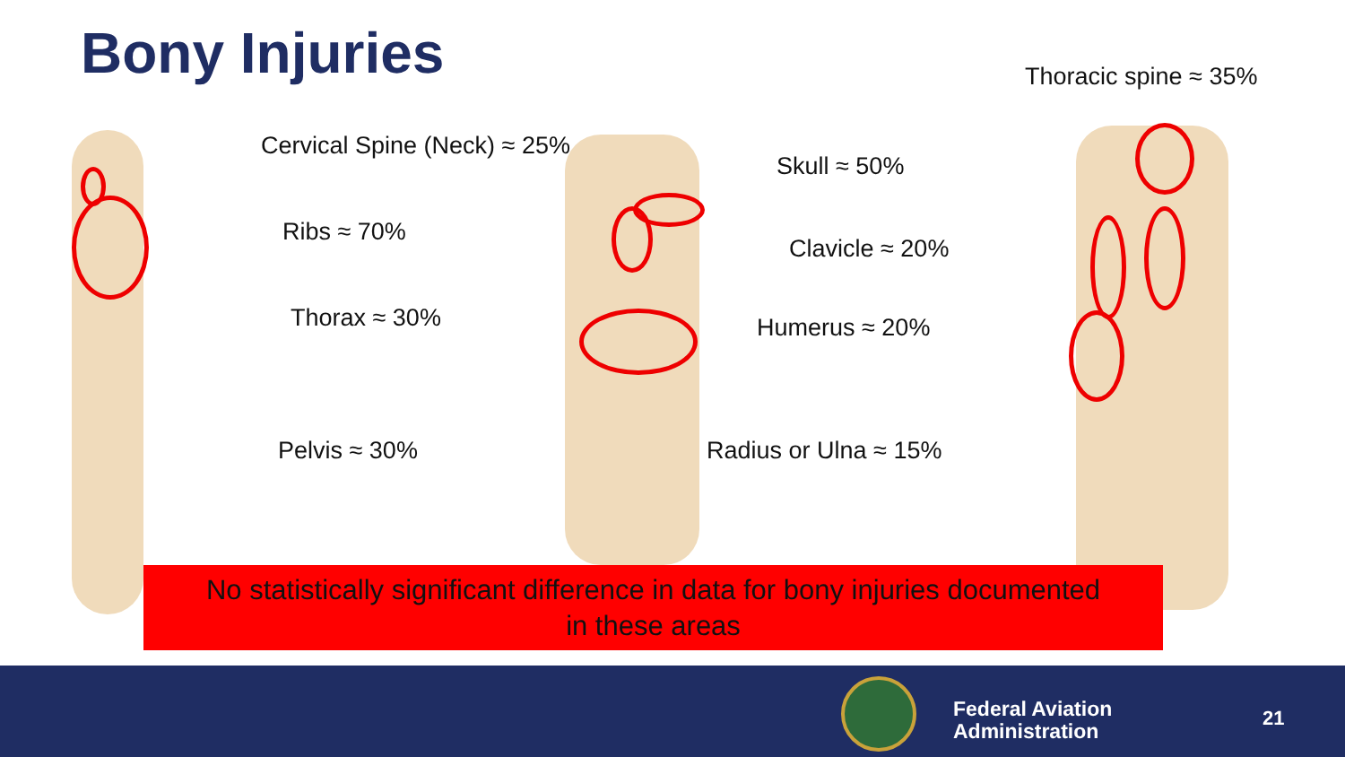Bony Injuries Thoracic spine ≈ 35%
Cervical Spine (Neck) ≈ 25%
Skull ≈ 50%
Ribs ≈ 70%
Clavicle ≈ 20%
Thorax ≈ 30% Humerus ≈ 20%
Pelvis ≈ 30% Radius or Ulna ≈ 15%
No statistically significant difference in data for bony injuries documented
in these areas
Federal Aviation
Administration
21